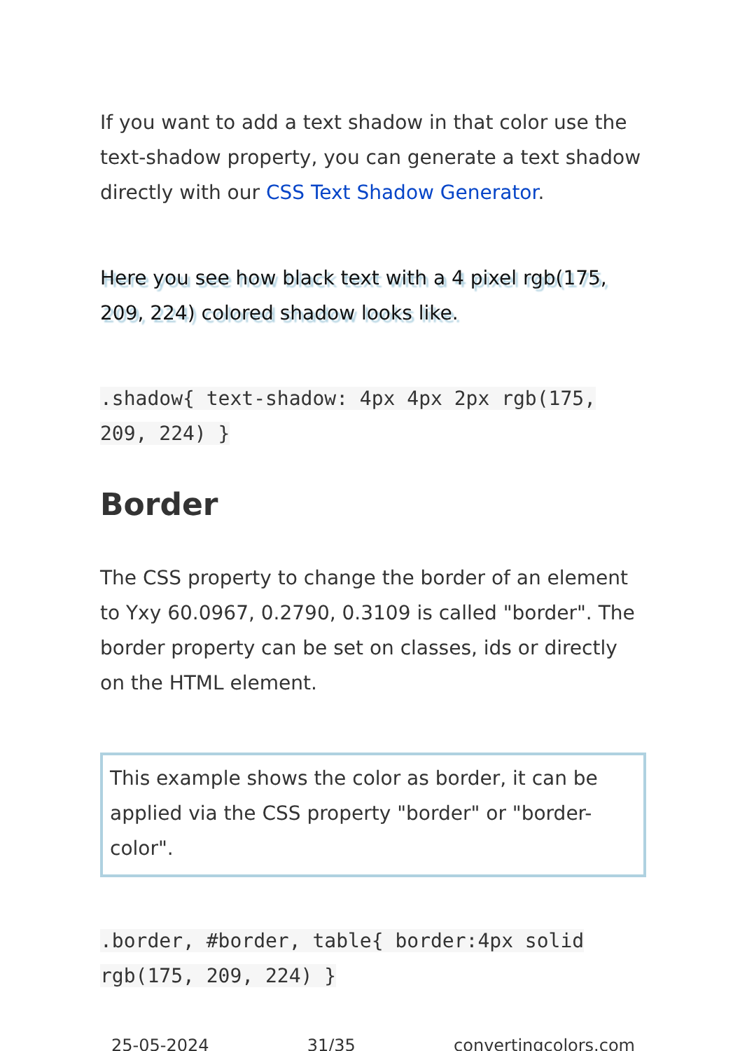If you want to add a text shadow in that color use the text-shadow property, you can generate a text shadow directly with our CSS Text Shadow Generator.
Here you see how black text with a 4 pixel rgb(175, 209, 224) colored shadow looks like.
.shadow{ text-shadow: 4px 4px 2px rgb(175, 209, 224) }
Border
The CSS property to change the border of an element to Yxy 60.0967, 0.2790, 0.3109 is called "border". The border property can be set on classes, ids or directly on the HTML element.
This example shows the color as border, it can be applied via the CSS property "border" or "border-color".
.border, #border, table{ border:4px solid rgb(175, 209, 224) }
25-05-2024 31/35 convertingcolors.com